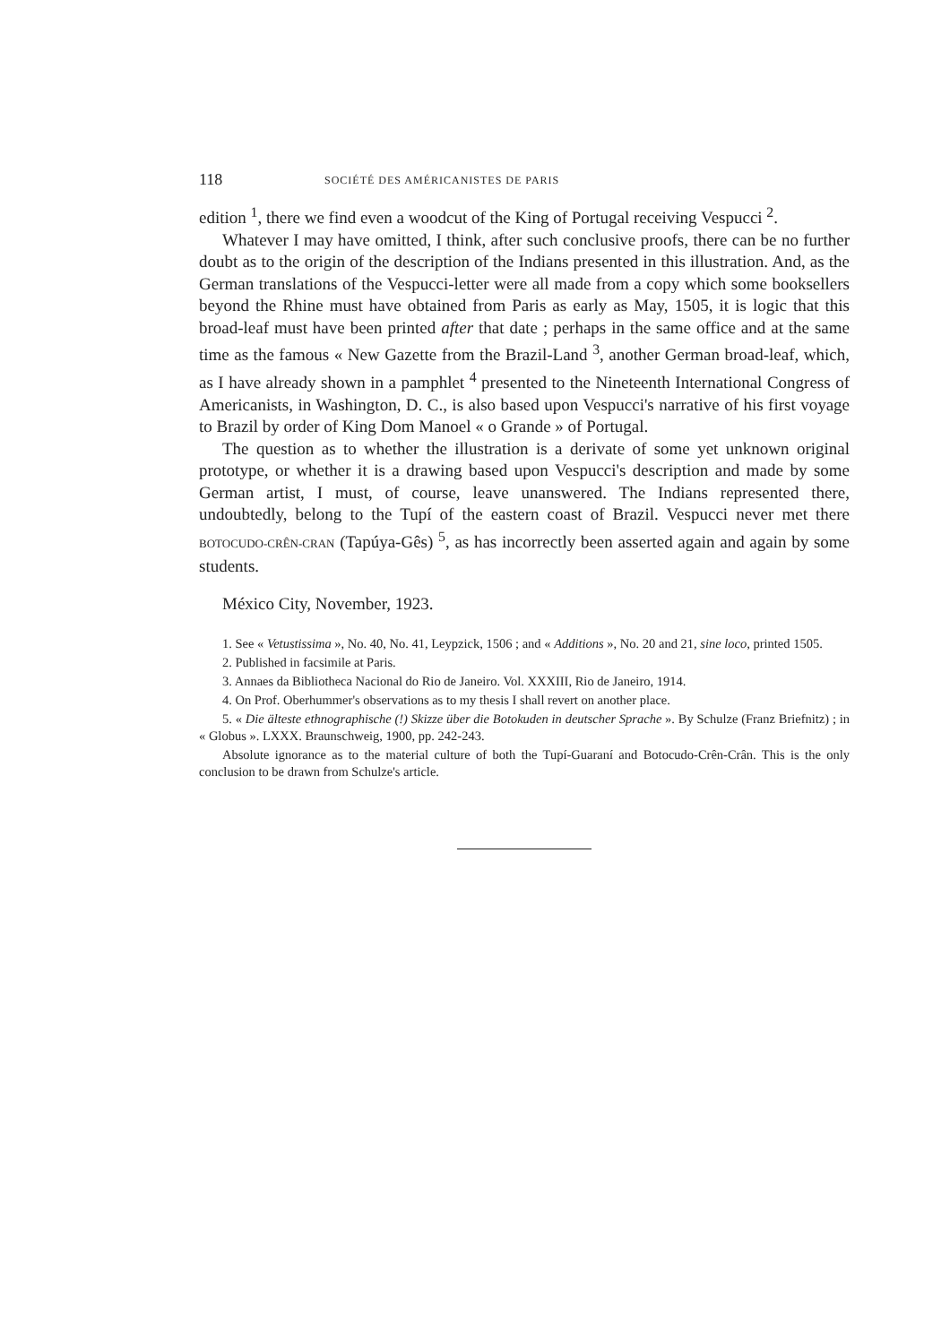118 SOCIÉTÉ DES AMÉRICANISTES DE PARIS
edition <sup>1</sup>, there we find even a woodcut of the King of Portugal receiving Vespucci <sup>2</sup>.
Whatever I may have omitted, I think, after such conclusive proofs, there can be no further doubt as to the origin of the description of the Indians presented in this illustration. And, as the German translations of the Vespucci-letter were all made from a copy which some booksellers beyond the Rhine must have obtained from Paris as early as May, 1505, it is logic that this broad-leaf must have been printed after that date ; perhaps in the same office and at the same time as the famous « New Gazette from the Brazil-Land <sup>3</sup>, another German broad-leaf, which, as I have already shown in a pamphlet <sup>4</sup> presented to the Nineteenth International Congress of Americanists, in Washington, D. C., is also based upon Vespucci's narrative of his first voyage to Brazil by order of King Dom Manoel « o Grande » of Portugal.
The question as to whether the illustration is a derivate of some yet unknown original prototype, or whether it is a drawing based upon Vespucci's description and made by some German artist, I must, of course, leave unanswered. The Indians represented there, undoubtedly, belong to the Tupí of the eastern coast of Brazil. Vespucci never met there BOTOCUDO-CRÊN-CRAN (Tapúya-Gês) <sup>5</sup>, as has incorrectly been asserted again and again by some students.
México City, November, 1923.
1. See « Vetustissima », No. 40, No. 41, Leypzick, 1506 ; and « Additions », No. 20 and 21, sine loco, printed 1505.
2. Published in facsimile at Paris.
3. Annaes da Bibliotheca Nacional do Rio de Janeiro. Vol. XXXIII, Rio de Janeiro, 1914.
4. On Prof. Oberhummer's observations as to my thesis I shall revert on another place.
5. « Die älteste ethnographische (!) Skizze über die Botokuden in deutscher Sprache ». By Schulze (Franz Briefnitz) ; in « Globus ». LXXX. Braunschweig, 1900, pp. 242-243.
Absolute ignorance as to the material culture of both the Tupí-Guaraní and Botocudo-Crên-Crân. This is the only conclusion to be drawn from Schulze's article.